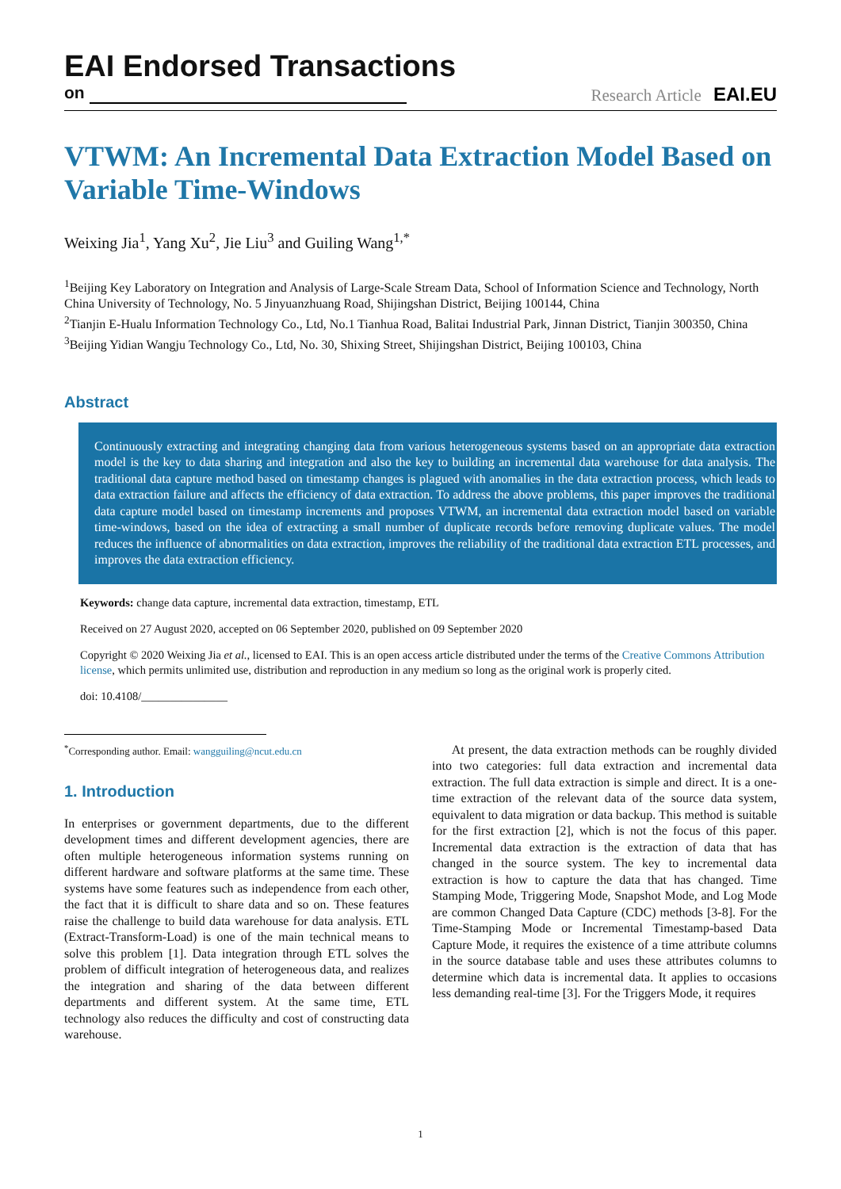EAI Endorsed Transactions
on Research Article EAI.EU
VTWM: An Incremental Data Extraction Model Based on Variable Time-Windows
Weixing Jia<sup>1</sup>, Yang Xu<sup>2</sup>, Jie Liu<sup>3</sup> and Guiling Wang<sup>1,*</sup>
<sup>1</sup> Beijing Key Laboratory on Integration and Analysis of Large-Scale Stream Data, School of Information Science and Technology, North China University of Technology, No. 5 Jinyuanzhuang Road, Shijingshan District, Beijing 100144, China
<sup>2</sup> Tianjin E-Hualu Information Technology Co., Ltd, No.1 Tianhua Road, Balitai Industrial Park, Jinnan District, Tianjin 300350, China
<sup>3</sup> Beijing Yidian Wangju Technology Co., Ltd, No. 30, Shixing Street, Shijingshan District, Beijing 100103, China
Abstract
Continuously extracting and integrating changing data from various heterogeneous systems based on an appropriate data extraction model is the key to data sharing and integration and also the key to building an incremental data warehouse for data analysis. The traditional data capture method based on timestamp changes is plagued with anomalies in the data extraction process, which leads to data extraction failure and affects the efficiency of data extraction. To address the above problems, this paper improves the traditional data capture model based on timestamp increments and proposes VTWM, an incremental data extraction model based on variable time-windows, based on the idea of extracting a small number of duplicate records before removing duplicate values. The model reduces the influence of abnormalities on data extraction, improves the reliability of the traditional data extraction ETL processes, and improves the data extraction efficiency.
Keywords: change data capture, incremental data extraction, timestamp, ETL
Received on 27 August 2020, accepted on 06 September 2020, published on 09 September 2020
Copyright © 2020 Weixing Jia et al., licensed to EAI. This is an open access article distributed under the terms of the Creative Commons Attribution license, which permits unlimited use, distribution and reproduction in any medium so long as the original work is properly cited.
doi: 10.4108/_______________
<sup>*</sup> Corresponding author. Email: wangguiling@ncut.edu.cn
1. Introduction
In enterprises or government departments, due to the different development times and different development agencies, there are often multiple heterogeneous information systems running on different hardware and software platforms at the same time. These systems have some features such as independence from each other, the fact that it is difficult to share data and so on. These features raise the challenge to build data warehouse for data analysis. ETL (Extract-Transform-Load) is one of the main technical means to solve this problem [1]. Data integration through ETL solves the problem of difficult integration of heterogeneous data, and realizes the integration and sharing of the data between different departments and different system. At the same time, ETL technology also reduces the difficulty and cost of constructing data warehouse.
At present, the data extraction methods can be roughly divided into two categories: full data extraction and incremental data extraction. The full data extraction is simple and direct. It is a one-time extraction of the relevant data of the source data system, equivalent to data migration or data backup. This method is suitable for the first extraction [2], which is not the focus of this paper. Incremental data extraction is the extraction of data that has changed in the source system. The key to incremental data extraction is how to capture the data that has changed. Time Stamping Mode, Triggering Mode, Snapshot Mode, and Log Mode are common Changed Data Capture (CDC) methods [3-8]. For the Time-Stamping Mode or Incremental Timestamp-based Data Capture Mode, it requires the existence of a time attribute columns in the source database table and uses these attributes columns to determine which data is incremental data. It applies to occasions less demanding real-time [3]. For the Triggers Mode, it requires
1